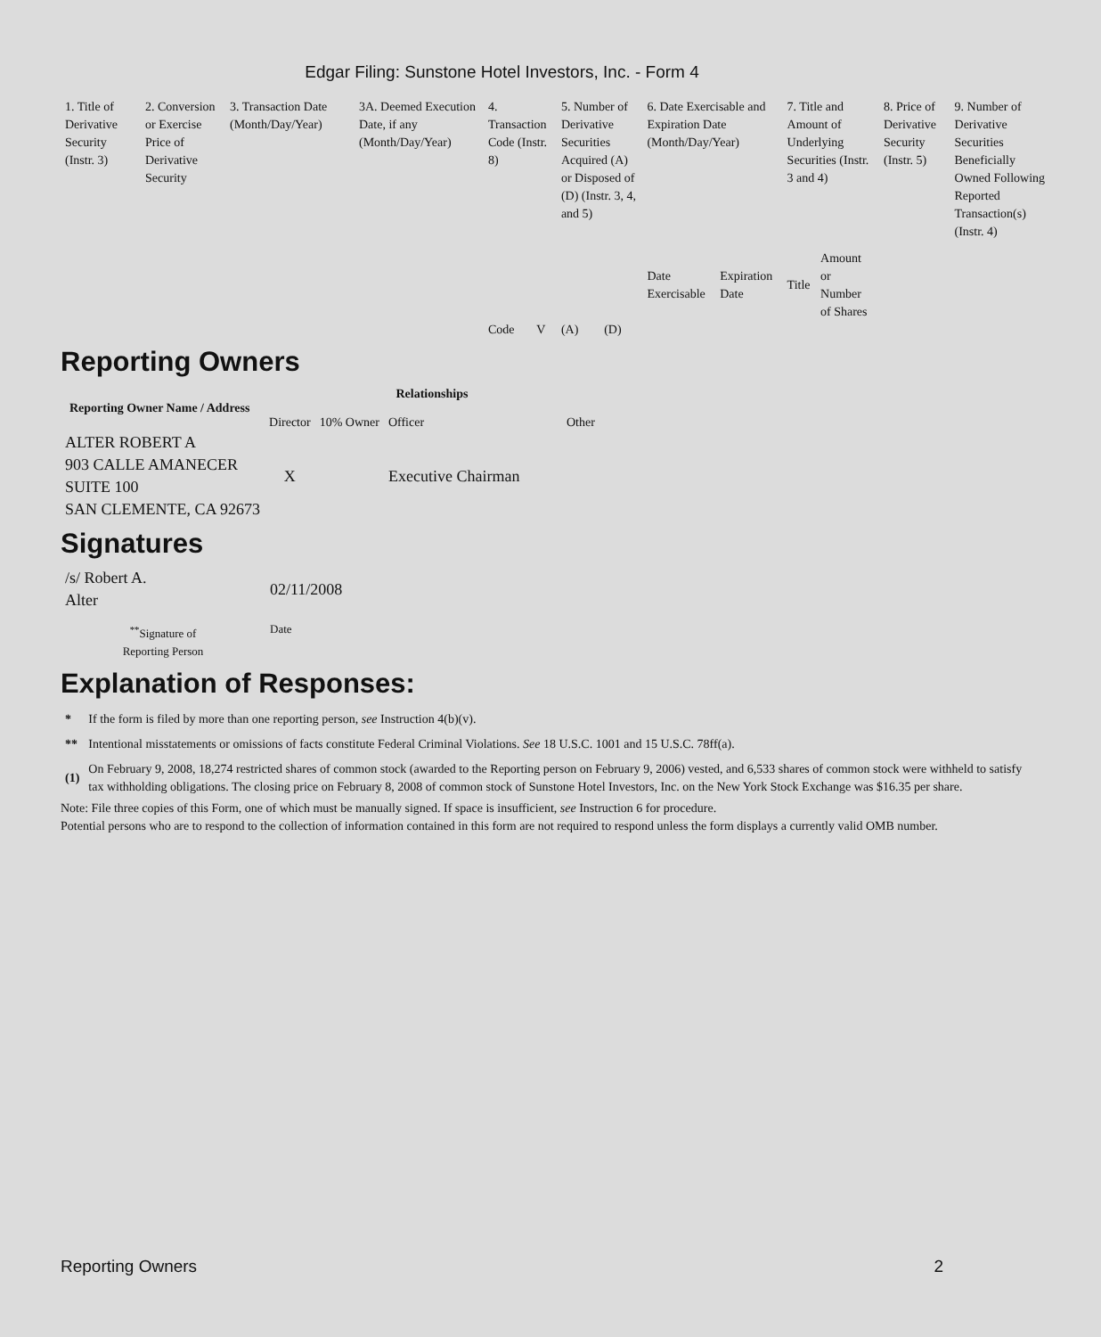Edgar Filing: Sunstone Hotel Investors, Inc. - Form 4
| 1. Title of Derivative Security (Instr. 3) | 2. Conversion or Exercise Price of Derivative Security | 3. Transaction Date (Month/Day/Year) | 3A. Deemed Execution Date, if any (Month/Day/Year) | 4. Transaction Code (Instr. 8) | | 5. Number of Derivative Securities Acquired (A) or Disposed of (D) (Instr. 3, 4, and 5) | | 6. Date Exercisable and Expiration Date (Month/Day/Year) | | 7. Title and Amount of Underlying Securities (Instr. 3 and 4) | | 8. Price of Derivative Security (Instr. 5) | 9. Number of Derivative Securities Beneficially Owned Following Reported Transaction(s) (Instr. 4) |
| --- | --- | --- | --- | --- | --- | --- | --- | --- | --- | --- | --- | --- | --- |
| | | | | Code | V | (A) | (D) | Date Exercisable | Expiration Date | Title | Amount or Number of Shares | | |
Reporting Owners
| Reporting Owner Name / Address | Relationships | | | |
| --- | --- | --- | --- | --- |
| | Director | 10% Owner | Officer | Other |
| ALTER ROBERT A 903 CALLE AMANECER SUITE 100 SAN CLEMENTE, CA 92673 | X | | Executive Chairman | |
Signatures
| /s/ Robert A. Alter | 02/11/2008 |
| <sup>**</sup> Signature of Reporting Person | Date |
Explanation of Responses:
| * | If the form is filed by more than one reporting person, see Instruction 4(b)(v). |
| ** | Intentional misstatements or omissions of facts constitute Federal Criminal Violations. See 18 U.S.C. 1001 and 15 U.S.C. 78ff(a). |
| (1) | On February 9, 2008, 18,274 restricted shares of common stock (awarded to the Reporting person on February 9, 2006) vested, and 6,533 shares of common stock were withheld to satisfy tax withholding obligations. The closing price on February 8, 2008 of common stock of Sunstone Hotel Investors, Inc. on the New York Stock Exchange was $16.35 per share. |
Note: File three copies of this Form, one of which must be manually signed. If space is insufficient, see Instruction 6 for procedure.
Potential persons who are to respond to the collection of information contained in this form are not required to respond unless the form displays a currently valid OMB number.
Reporting Owners 2